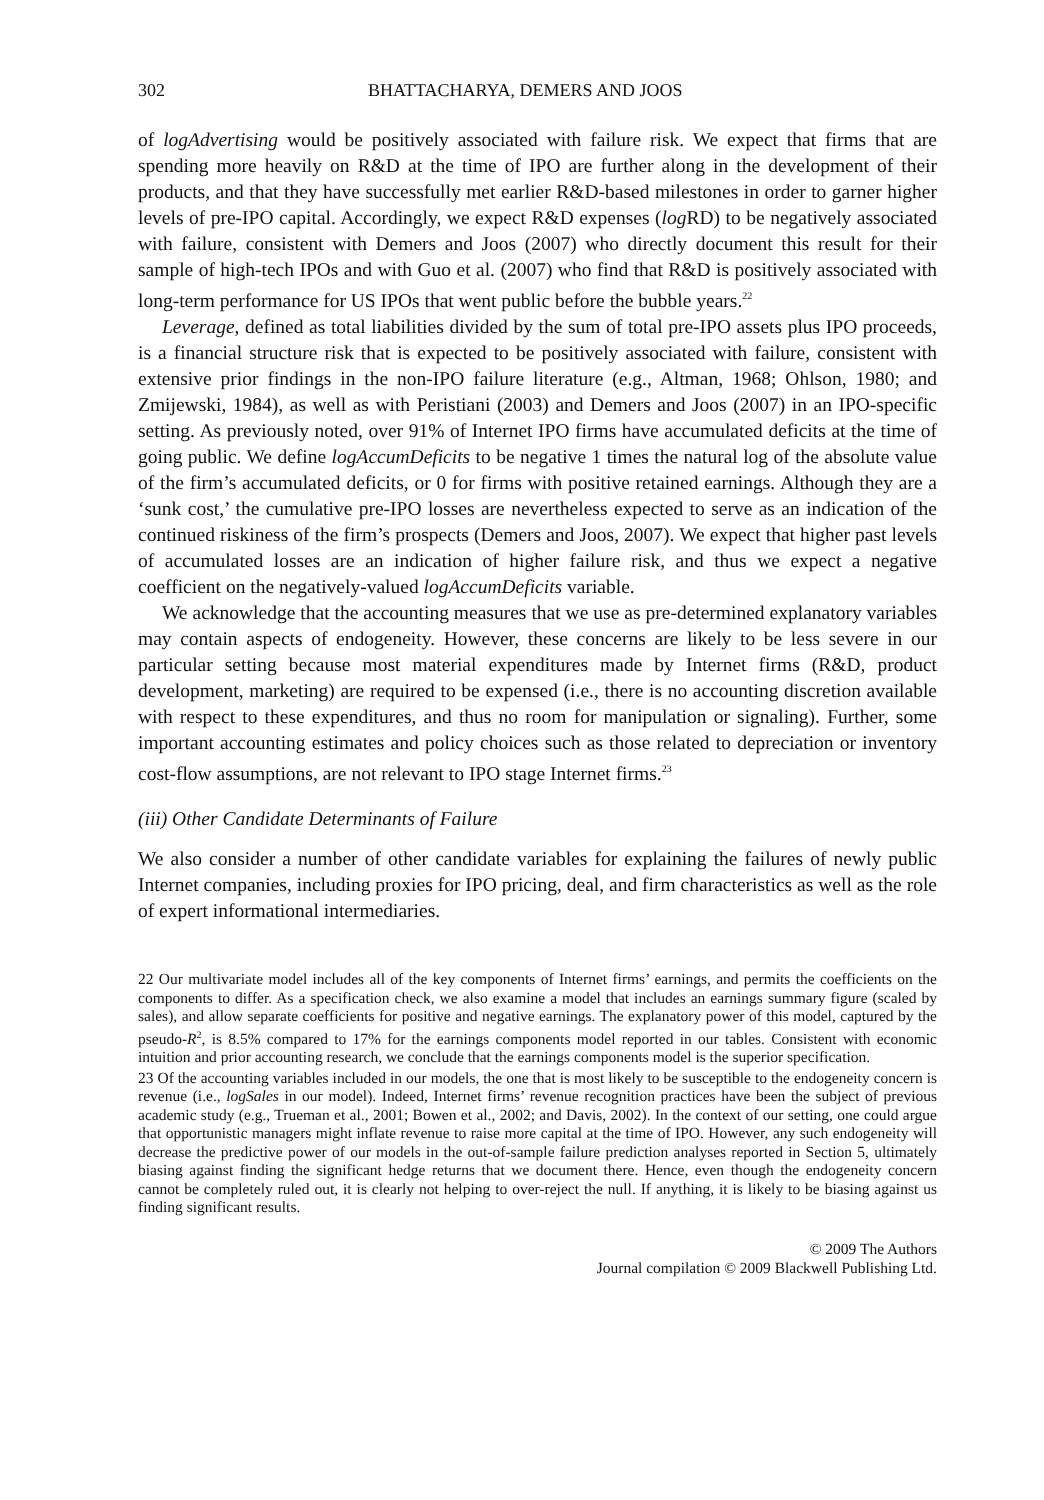302 BHATTACHARYA, DEMERS AND JOOS
of logAdvertising would be positively associated with failure risk. We expect that firms that are spending more heavily on R&D at the time of IPO are further along in the development of their products, and that they have successfully met earlier R&D-based milestones in order to garner higher levels of pre-IPO capital. Accordingly, we expect R&D expenses (log RD) to be negatively associated with failure, consistent with Demers and Joos (2007) who directly document this result for their sample of high-tech IPOs and with Guo et al. (2007) who find that R&D is positively associated with long-term performance for US IPOs that went public before the bubble years.<sup>22</sup>
Leverage, defined as total liabilities divided by the sum of total pre-IPO assets plus IPO proceeds, is a financial structure risk that is expected to be positively associated with failure, consistent with extensive prior findings in the non-IPO failure literature (e.g., Altman, 1968; Ohlson, 1980; and Zmijewski, 1984), as well as with Peristiani (2003) and Demers and Joos (2007) in an IPO-specific setting. As previously noted, over 91% of Internet IPO firms have accumulated deficits at the time of going public. We define logAccumDeficits to be negative 1 times the natural log of the absolute value of the firm’s accumulated deficits, or 0 for firms with positive retained earnings. Although they are a ‘sunk cost,’ the cumulative pre-IPO losses are nevertheless expected to serve as an indication of the continued riskiness of the firm’s prospects (Demers and Joos, 2007). We expect that higher past levels of accumulated losses are an indication of higher failure risk, and thus we expect a negative coefficient on the negatively-valued logAccumDeficits variable.
We acknowledge that the accounting measures that we use as pre-determined explanatory variables may contain aspects of endogeneity. However, these concerns are likely to be less severe in our particular setting because most material expenditures made by Internet firms (R&D, product development, marketing) are required to be expensed (i.e., there is no accounting discretion available with respect to these expenditures, and thus no room for manipulation or signaling). Further, some important accounting estimates and policy choices such as those related to depreciation or inventory cost-flow assumptions, are not relevant to IPO stage Internet firms.<sup>23</sup>
(iii) Other Candidate Determinants of Failure
We also consider a number of other candidate variables for explaining the failures of newly public Internet companies, including proxies for IPO pricing, deal, and firm characteristics as well as the role of expert informational intermediaries.
22 Our multivariate model includes all of the key components of Internet firms’ earnings, and permits the coefficients on the components to differ. As a specification check, we also examine a model that includes an earnings summary figure (scaled by sales), and allow separate coefficients for positive and negative earnings. The explanatory power of this model, captured by the pseudo-R<sup>2</sup>, is 8.5% compared to 17% for the earnings components model reported in our tables. Consistent with economic intuition and prior accounting research, we conclude that the earnings components model is the superior specification.
23 Of the accounting variables included in our models, the one that is most likely to be susceptible to the endogeneity concern is revenue (i.e., logSales in our model). Indeed, Internet firms’ revenue recognition practices have been the subject of previous academic study (e.g., Trueman et al., 2001; Bowen et al., 2002; and Davis, 2002). In the context of our setting, one could argue that opportunistic managers might inflate revenue to raise more capital at the time of IPO. However, any such endogeneity will decrease the predictive power of our models in the out-of-sample failure prediction analyses reported in Section 5, ultimately biasing against finding the significant hedge returns that we document there. Hence, even though the endogeneity concern cannot be completely ruled out, it is clearly not helping to over-reject the null. If anything, it is likely to be biasing against us finding significant results.
© 2009 The Authors
Journal compilation © 2009 Blackwell Publishing Ltd.